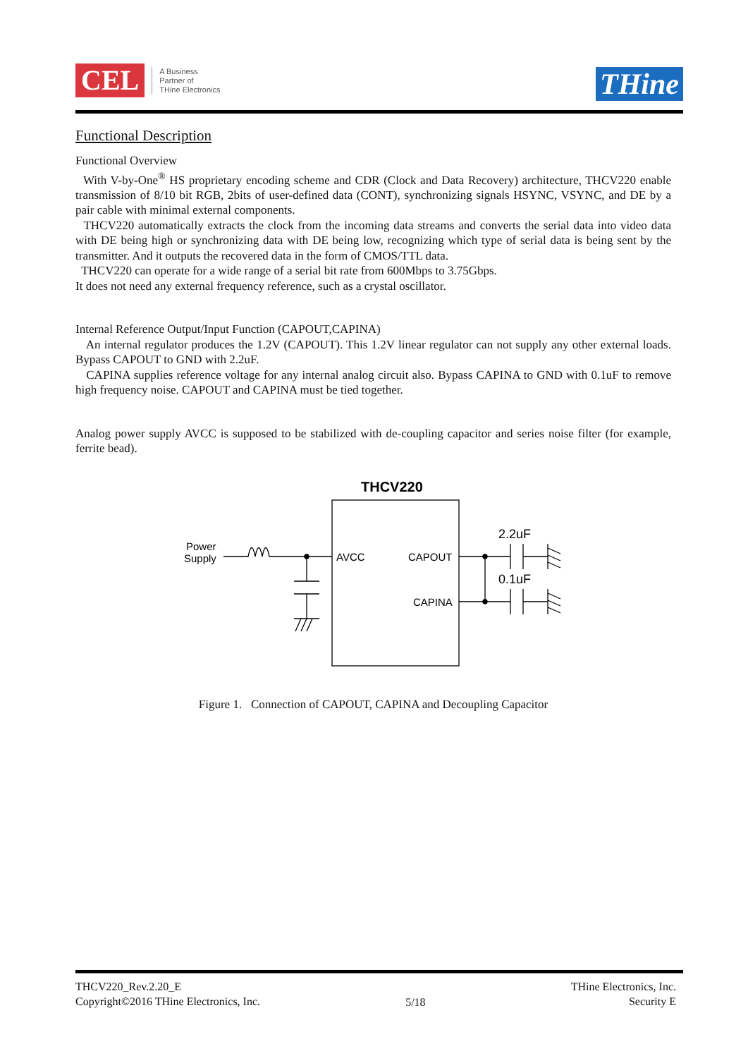CEL
A Business
Partner of
THine Electronics
THine
Functional Description
Functional Overview
With V-by-One<sup>®</sup> HS proprietary encoding scheme and CDR (Clock and Data Recovery) architecture, THCV220 enable transmission of 8/10 bit RGB, 2bits of user-defined data (CONT), synchronizing signals HSYNC, VSYNC, and DE by a pair cable with minimal external components.
THCV220 automatically extracts the clock from the incoming data streams and converts the serial data into video data with DE being high or synchronizing data with DE being low, recognizing which type of serial data is being sent by the transmitter. And it outputs the recovered data in the form of CMOS/TTL data.
THCV220 can operate for a wide range of a serial bit rate from 600Mbps to 3.75Gbps.
It does not need any external frequency reference, such as a crystal oscillator.
Internal Reference Output/Input Function (CAPOUT,CAPINA)
An internal regulator produces the 1.2V (CAPOUT). This 1.2V linear regulator can not supply any other external loads. Bypass CAPOUT to GND with 2.2uF.
CAPINA supplies reference voltage for any internal analog circuit also. Bypass CAPINA to GND with 0.1uF to remove high frequency noise. CAPOUT and CAPINA must be tied together.
Analog power supply AVCC is supposed to be stabilized with de-coupling capacitor and series noise filter (for example, ferrite bead).
THCV220
Power
Supply
AVCC
CAPOUT
CAPINA
2.2uF
0.1uF
Figure 1. Connection of CAPOUT, CAPINA and Decoupling Capacitor
THCV220_Rev.2.20_E
Copyright©2016 THine Electronics, Inc.
5/18
THine Electronics, Inc.
Security E